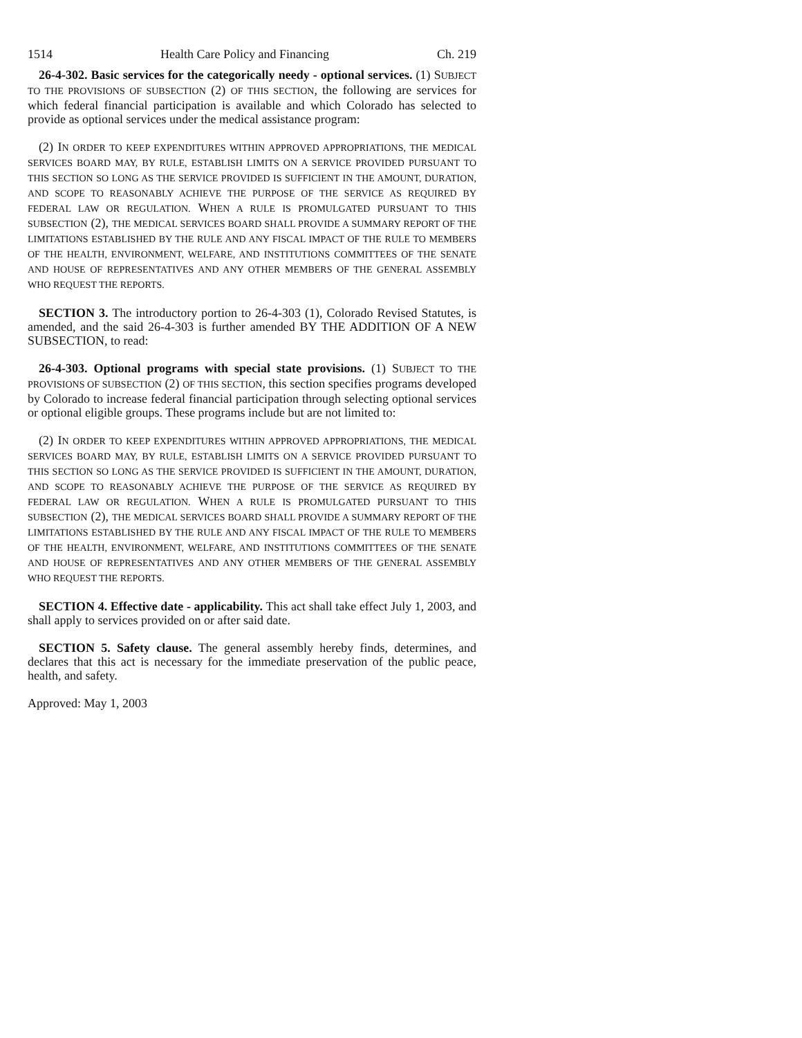1514 Health Care Policy and Financing Ch. 219
26-4-302. Basic services for the categorically needy - optional services. (1) SUBJECT TO THE PROVISIONS OF SUBSECTION (2) OF THIS SECTION, the following are services for which federal financial participation is available and which Colorado has selected to provide as optional services under the medical assistance program:
(2) IN ORDER TO KEEP EXPENDITURES WITHIN APPROVED APPROPRIATIONS, THE MEDICAL SERVICES BOARD MAY, BY RULE, ESTABLISH LIMITS ON A SERVICE PROVIDED PURSUANT TO THIS SECTION SO LONG AS THE SERVICE PROVIDED IS SUFFICIENT IN THE AMOUNT, DURATION, AND SCOPE TO REASONABLY ACHIEVE THE PURPOSE OF THE SERVICE AS REQUIRED BY FEDERAL LAW OR REGULATION. WHEN A RULE IS PROMULGATED PURSUANT TO THIS SUBSECTION (2), THE MEDICAL SERVICES BOARD SHALL PROVIDE A SUMMARY REPORT OF THE LIMITATIONS ESTABLISHED BY THE RULE AND ANY FISCAL IMPACT OF THE RULE TO MEMBERS OF THE HEALTH, ENVIRONMENT, WELFARE, AND INSTITUTIONS COMMITTEES OF THE SENATE AND HOUSE OF REPRESENTATIVES AND ANY OTHER MEMBERS OF THE GENERAL ASSEMBLY WHO REQUEST THE REPORTS.
SECTION 3. The introductory portion to 26-4-303 (1), Colorado Revised Statutes, is amended, and the said 26-4-303 is further amended BY THE ADDITION OF A NEW SUBSECTION, to read:
26-4-303. Optional programs with special state provisions. (1) SUBJECT TO THE PROVISIONS OF SUBSECTION (2) OF THIS SECTION, this section specifies programs developed by Colorado to increase federal financial participation through selecting optional services or optional eligible groups. These programs include but are not limited to:
(2) IN ORDER TO KEEP EXPENDITURES WITHIN APPROVED APPROPRIATIONS, THE MEDICAL SERVICES BOARD MAY, BY RULE, ESTABLISH LIMITS ON A SERVICE PROVIDED PURSUANT TO THIS SECTION SO LONG AS THE SERVICE PROVIDED IS SUFFICIENT IN THE AMOUNT, DURATION, AND SCOPE TO REASONABLY ACHIEVE THE PURPOSE OF THE SERVICE AS REQUIRED BY FEDERAL LAW OR REGULATION. WHEN A RULE IS PROMULGATED PURSUANT TO THIS SUBSECTION (2), THE MEDICAL SERVICES BOARD SHALL PROVIDE A SUMMARY REPORT OF THE LIMITATIONS ESTABLISHED BY THE RULE AND ANY FISCAL IMPACT OF THE RULE TO MEMBERS OF THE HEALTH, ENVIRONMENT, WELFARE, AND INSTITUTIONS COMMITTEES OF THE SENATE AND HOUSE OF REPRESENTATIVES AND ANY OTHER MEMBERS OF THE GENERAL ASSEMBLY WHO REQUEST THE REPORTS.
SECTION 4. Effective date - applicability. This act shall take effect July 1, 2003, and shall apply to services provided on or after said date.
SECTION 5. Safety clause. The general assembly hereby finds, determines, and declares that this act is necessary for the immediate preservation of the public peace, health, and safety.
Approved: May 1, 2003